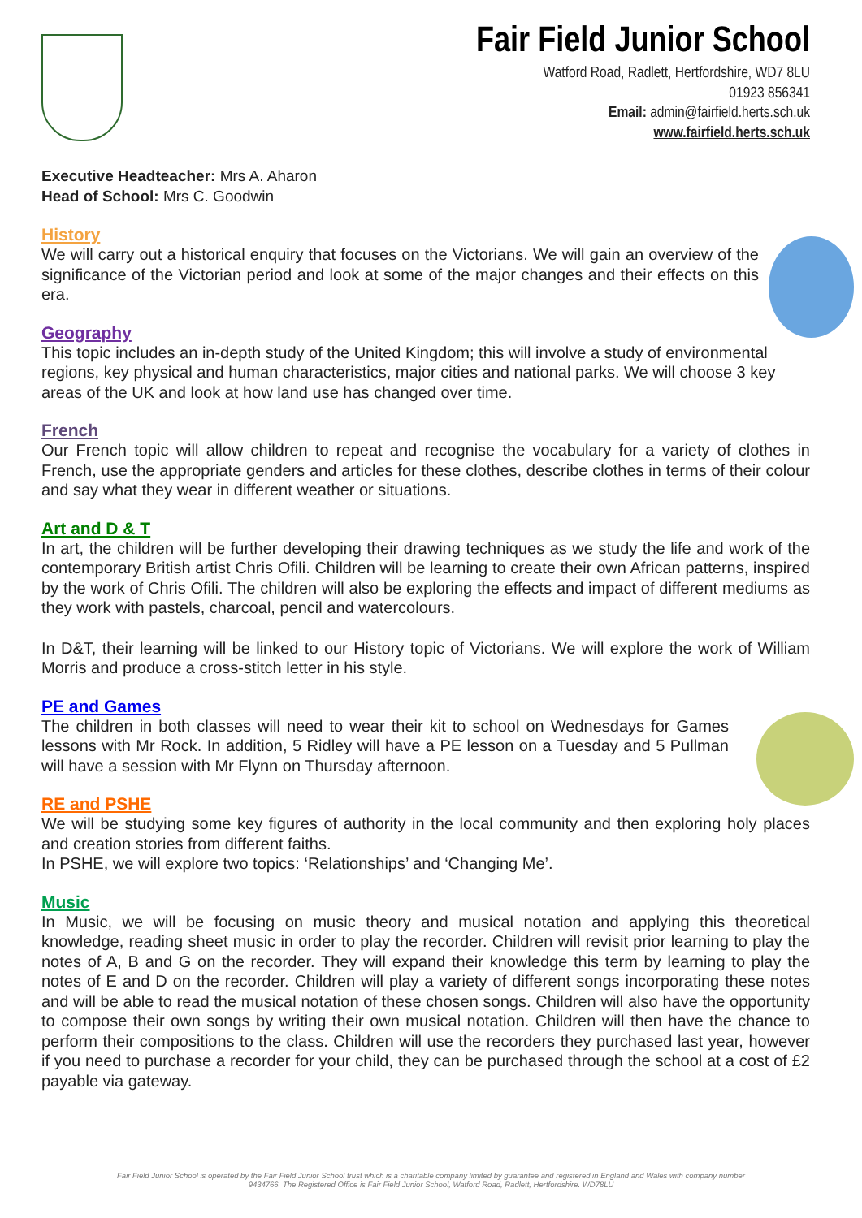Fair Field Junior School
Watford Road, Radlett, Hertfordshire, WD7 8LU
01923 856341
Email: admin@fairfield.herts.sch.uk
www.fairfield.herts.sch.uk
Executive Headteacher: Mrs A. Aharon
Head of School: Mrs C. Goodwin
History
We will carry out a historical enquiry that focuses on the Victorians. We will gain an overview of the significance of the Victorian period and look at some of the major changes and their effects on this era.
Geography
This topic includes an in-depth study of the United Kingdom; this will involve a study of environmental regions, key physical and human characteristics, major cities and national parks. We will choose 3 key areas of the UK and look at how land use has changed over time.
French
Our French topic will allow children to repeat and recognise the vocabulary for a variety of clothes in French, use the appropriate genders and articles for these clothes, describe clothes in terms of their colour and say what they wear in different weather or situations.
Art and D & T
In art, the children will be further developing their drawing techniques as we study the life and work of the contemporary British artist Chris Ofili. Children will be learning to create their own African patterns, inspired by the work of Chris Ofili. The children will also be exploring the effects and impact of different mediums as they work with pastels, charcoal, pencil and watercolours.
In D&T, their learning will be linked to our History topic of Victorians. We will explore the work of William Morris and produce a cross-stitch letter in his style.
PE and Games
The children in both classes will need to wear their kit to school on Wednesdays for Games lessons with Mr Rock. In addition, 5 Ridley will have a PE lesson on a Tuesday and 5 Pullman will have a session with Mr Flynn on Thursday afternoon.
RE and PSHE
We will be studying some key figures of authority in the local community and then exploring holy places and creation stories from different faiths.
In PSHE, we will explore two topics: ‘Relationships’ and ‘Changing Me’.
Music
In Music, we will be focusing on music theory and musical notation and applying this theoretical knowledge, reading sheet music in order to play the recorder. Children will revisit prior learning to play the notes of A, B and G on the recorder. They will expand their knowledge this term by learning to play the notes of E and D on the recorder. Children will play a variety of different songs incorporating these notes and will be able to read the musical notation of these chosen songs. Children will also have the opportunity to compose their own songs by writing their own musical notation. Children will then have the chance to perform their compositions to the class. Children will use the recorders they purchased last year, however if you need to purchase a recorder for your child, they can be purchased through the school at a cost of £2 payable via gateway.
Fair Field Junior School is operated by the Fair Field Junior School trust which is a charitable company limited by guarantee and registered in England and Wales with company number
9434766. The Registered Office is Fair Field Junior School, Watford Road, Radlett, Hertfordshire. WD78LU